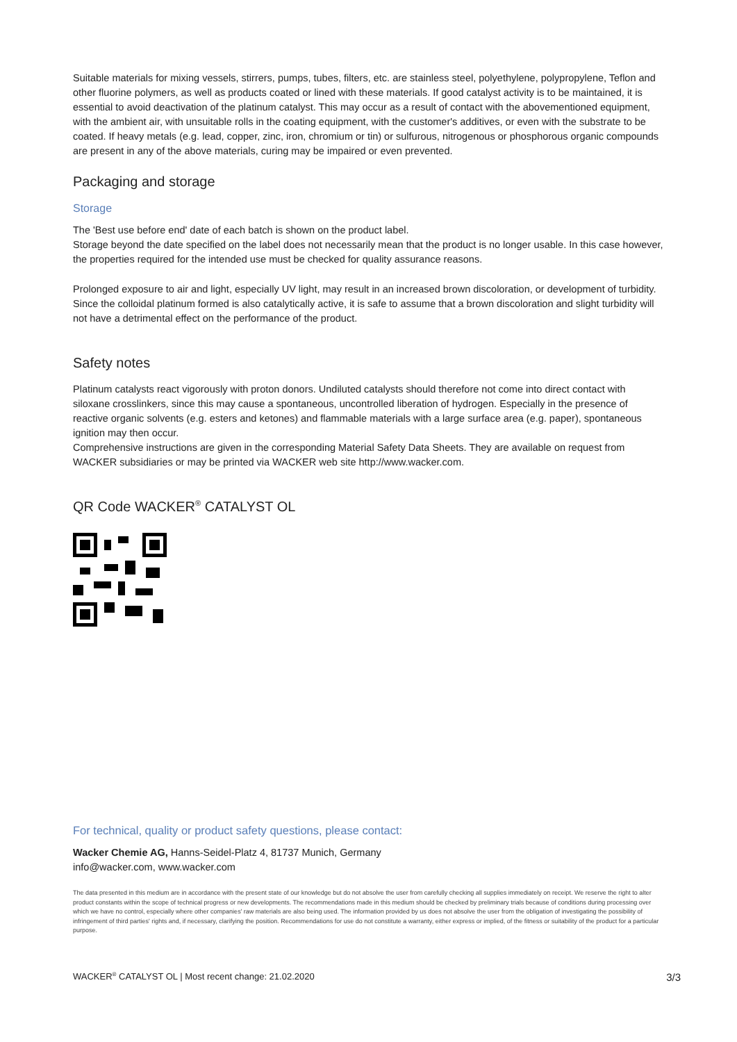Suitable materials for mixing vessels, stirrers, pumps, tubes, filters, etc. are stainless steel, polyethylene, polypropylene, Teflon and other fluorine polymers, as well as products coated or lined with these materials. If good catalyst activity is to be maintained, it is essential to avoid deactivation of the platinum catalyst. This may occur as a result of contact with the abovementioned equipment, with the ambient air, with unsuitable rolls in the coating equipment, with the customer's additives, or even with the substrate to be coated. If heavy metals (e.g. lead, copper, zinc, iron, chromium or tin) or sulfurous, nitrogenous or phosphorous organic compounds are present in any of the above materials, curing may be impaired or even prevented.
Packaging and storage
Storage
The 'Best use before end' date of each batch is shown on the product label.
Storage beyond the date specified on the label does not necessarily mean that the product is no longer usable. In this case however, the properties required for the intended use must be checked for quality assurance reasons.
Prolonged exposure to air and light, especially UV light, may result in an increased brown discoloration, or development of turbidity. Since the colloidal platinum formed is also catalytically active, it is safe to assume that a brown discoloration and slight turbidity will not have a detrimental effect on the performance of the product.
Safety notes
Platinum catalysts react vigorously with proton donors. Undiluted catalysts should therefore not come into direct contact with siloxane crosslinkers, since this may cause a spontaneous, uncontrolled liberation of hydrogen. Especially in the presence of reactive organic solvents (e.g. esters and ketones) and flammable materials with a large surface area (e.g. paper), spontaneous ignition may then occur.
Comprehensive instructions are given in the corresponding Material Safety Data Sheets. They are available on request from WACKER subsidiaries or may be printed via WACKER web site http://www.wacker.com.
QR Code WACKER<sup>®</sup> CATALYST OL
For technical, quality or product safety questions, please contact:
Wacker Chemie AG, Hanns-Seidel-Platz 4, 81737 Munich, Germany
info@wacker.com, www.wacker.com
The data presented in this medium are in accordance with the present state of our knowledge but do not absolve the user from carefully checking all supplies immediately on receipt. We reserve the right to alter product constants within the scope of technical progress or new developments. The recommendations made in this medium should be checked by preliminary trials because of conditions during processing over which we have no control, especially where other companies' raw materials are also being used. The information provided by us does not absolve the user from the obligation of investigating the possibility of infringement of third parties' rights and, if necessary, clarifying the position. Recommendations for use do not constitute a warranty, either express or implied, of the fitness or suitability of the product for a particular purpose.
WACKER<sup>®</sup> CATALYST OL | Most recent change: 21.02.2020 3/3